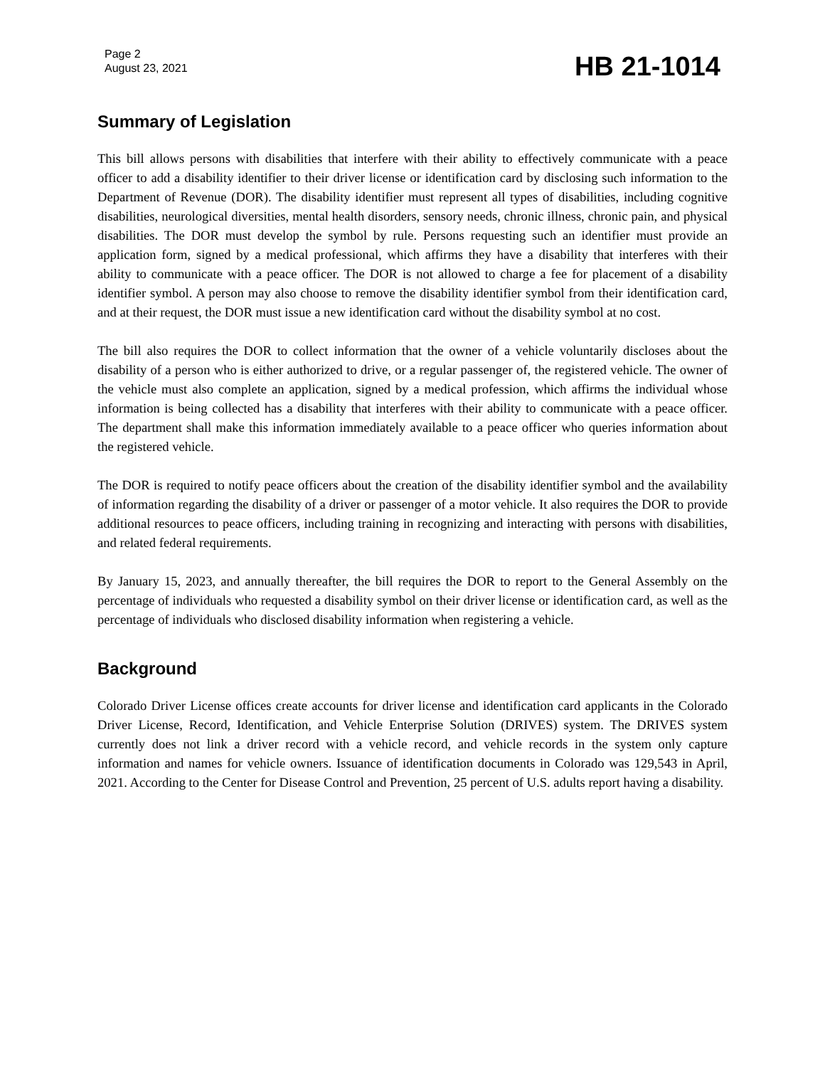Page 2
August 23, 2021
HB 21-1014
Summary of Legislation
This bill allows persons with disabilities that interfere with their ability to effectively communicate with a peace officer to add a disability identifier to their driver license or identification card by disclosing such information to the Department of Revenue (DOR). The disability identifier must represent all types of disabilities, including cognitive disabilities, neurological diversities, mental health disorders, sensory needs, chronic illness, chronic pain, and physical disabilities. The DOR must develop the symbol by rule. Persons requesting such an identifier must provide an application form, signed by a medical professional, which affirms they have a disability that interferes with their ability to communicate with a peace officer. The DOR is not allowed to charge a fee for placement of a disability identifier symbol. A person may also choose to remove the disability identifier symbol from their identification card, and at their request, the DOR must issue a new identification card without the disability symbol at no cost.
The bill also requires the DOR to collect information that the owner of a vehicle voluntarily discloses about the disability of a person who is either authorized to drive, or a regular passenger of, the registered vehicle. The owner of the vehicle must also complete an application, signed by a medical profession, which affirms the individual whose information is being collected has a disability that interferes with their ability to communicate with a peace officer. The department shall make this information immediately available to a peace officer who queries information about the registered vehicle.
The DOR is required to notify peace officers about the creation of the disability identifier symbol and the availability of information regarding the disability of a driver or passenger of a motor vehicle. It also requires the DOR to provide additional resources to peace officers, including training in recognizing and interacting with persons with disabilities, and related federal requirements.
By January 15, 2023, and annually thereafter, the bill requires the DOR to report to the General Assembly on the percentage of individuals who requested a disability symbol on their driver license or identification card, as well as the percentage of individuals who disclosed disability information when registering a vehicle.
Background
Colorado Driver License offices create accounts for driver license and identification card applicants in the Colorado Driver License, Record, Identification, and Vehicle Enterprise Solution (DRIVES) system. The DRIVES system currently does not link a driver record with a vehicle record, and vehicle records in the system only capture information and names for vehicle owners. Issuance of identification documents in Colorado was 129,543 in April, 2021. According to the Center for Disease Control and Prevention, 25 percent of U.S. adults report having a disability.